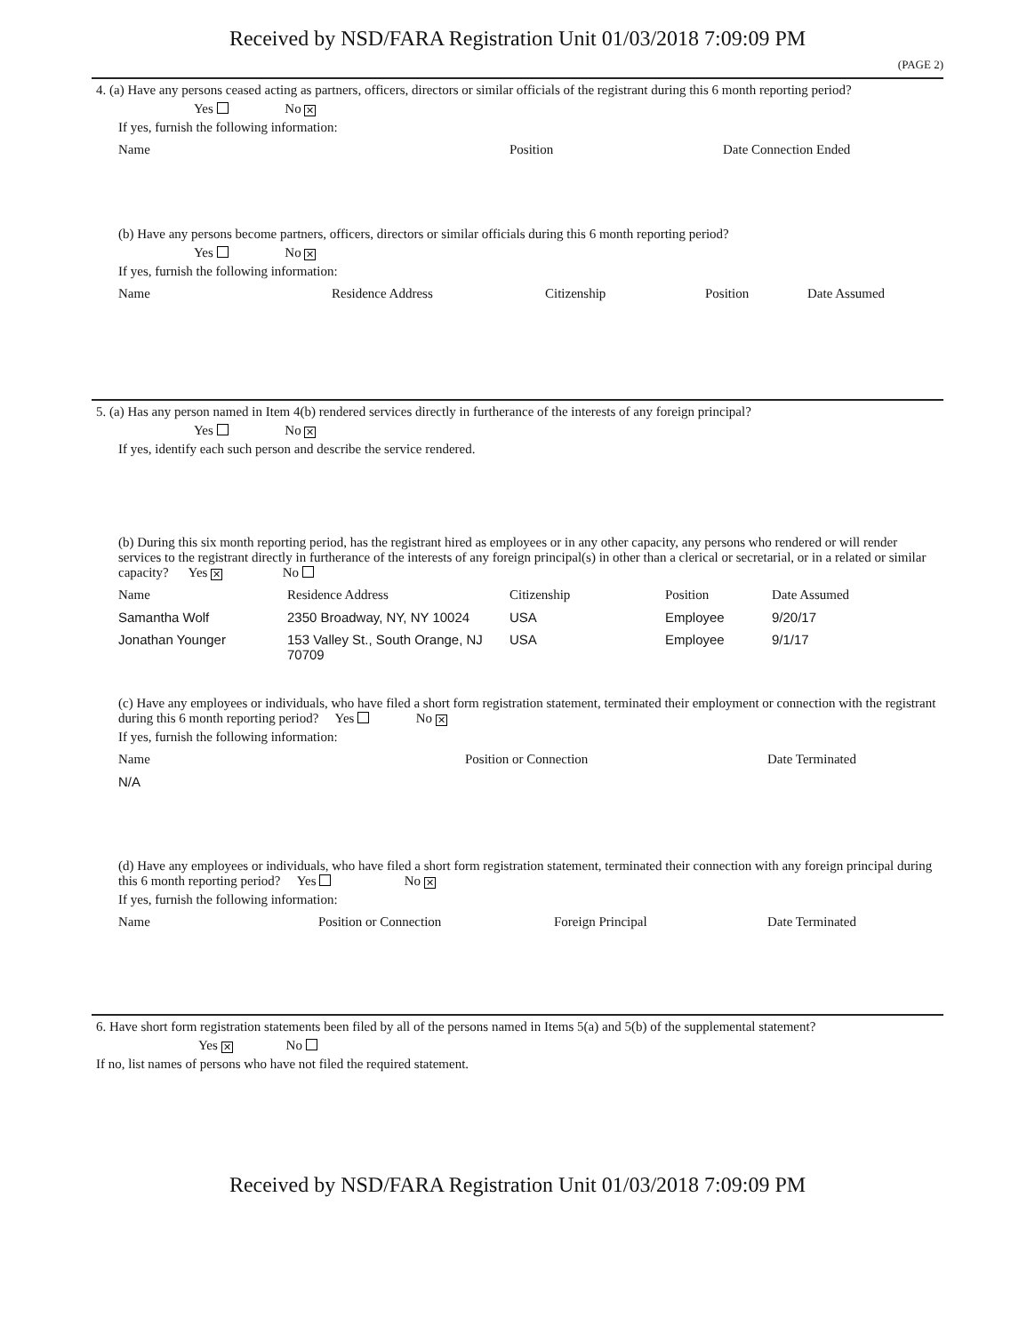Received by NSD/FARA Registration Unit 01/03/2018 7:09:09 PM
(PAGE 2)
4. (a) Have any persons ceased acting as partners, officers, directors or similar officials of the registrant during this 6 month reporting period?
Yes No ✕
If yes, furnish the following information:
| Name | Position | Date Connection Ended |
| --- | --- | --- |
(b) Have any persons become partners, officers, directors or similar officials during this 6 month reporting period?
Yes No ✕
If yes, furnish the following information:
| Name | Residence Address | Citizenship | Position | Date Assumed |
| --- | --- | --- | --- | --- |
5. (a) Has any person named in Item 4(b) rendered services directly in furtherance of the interests of any foreign principal?
Yes No ✕
If yes, identify each such person and describe the service rendered.
(b) During this six month reporting period, has the registrant hired as employees or in any other capacity, any persons who rendered or will render services to the registrant directly in furtherance of the interests of any foreign principal(s) in other than a clerical or secretarial, or in a related or similar capacity? Yes ✕ No
| Name | Residence Address | Citizenship | Position | Date Assumed |
| --- | --- | --- | --- | --- |
| Samantha Wolf | 2350 Broadway, NY, NY 10024 | USA | Employee | 9/20/17 |
| Jonathan Younger | 153 Valley St., South Orange, NJ 70709 | USA | Employee | 9/1/17 |
(c) Have any employees or individuals, who have filed a short form registration statement, terminated their employment or connection with the registrant during this 6 month reporting period? Yes No ✕
If yes, furnish the following information:
| Name | Position or Connection | Date Terminated |
| --- | --- | --- |
| N/A | | |
(d) Have any employees or individuals, who have filed a short form registration statement, terminated their connection with any foreign principal during this 6 month reporting period? Yes No ✕
If yes, furnish the following information:
| Name | Position or Connection | Foreign Principal | Date Terminated |
| --- | --- | --- | --- |
6. Have short form registration statements been filed by all of the persons named in Items 5(a) and 5(b) of the supplemental statement?
Yes ✕ No
If no, list names of persons who have not filed the required statement.
Received by NSD/FARA Registration Unit 01/03/2018 7:09:09 PM